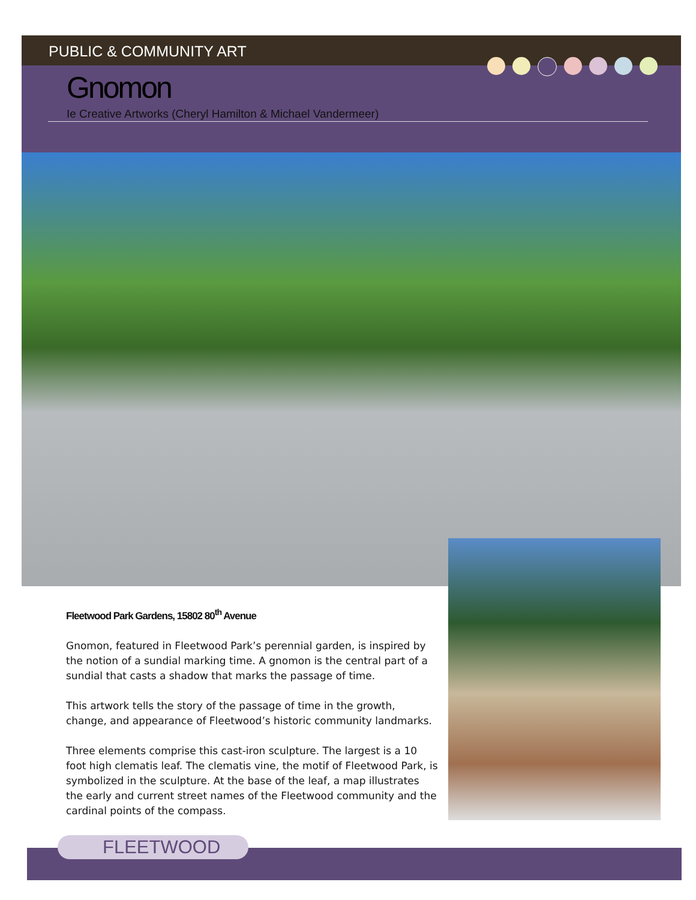PUBLIC & COMMUNITY ART
Gnomon
Ie Creative Artworks (Cheryl Hamilton & Michael Vandermeer)
Fleetwood Park Gardens, 15802 80<sup>th</sup> Avenue
Gnomon, featured in Fleetwood Park’s perennial garden, is inspired by the notion of a sundial marking time. A gnomon is the central part of a sundial that casts a shadow that marks the passage of time.
This artwork tells the story of the passage of time in the growth, change, and appearance of Fleetwood’s historic community landmarks.
Three elements comprise this cast-iron sculpture. The largest is a 10 foot high clematis leaf. The clematis vine, the motif of Fleetwood Park, is symbolized in the sculpture. At the base of the leaf, a map illustrates the early and current street names of the Fleetwood community and the cardinal points of the compass.
FLEETWOOD